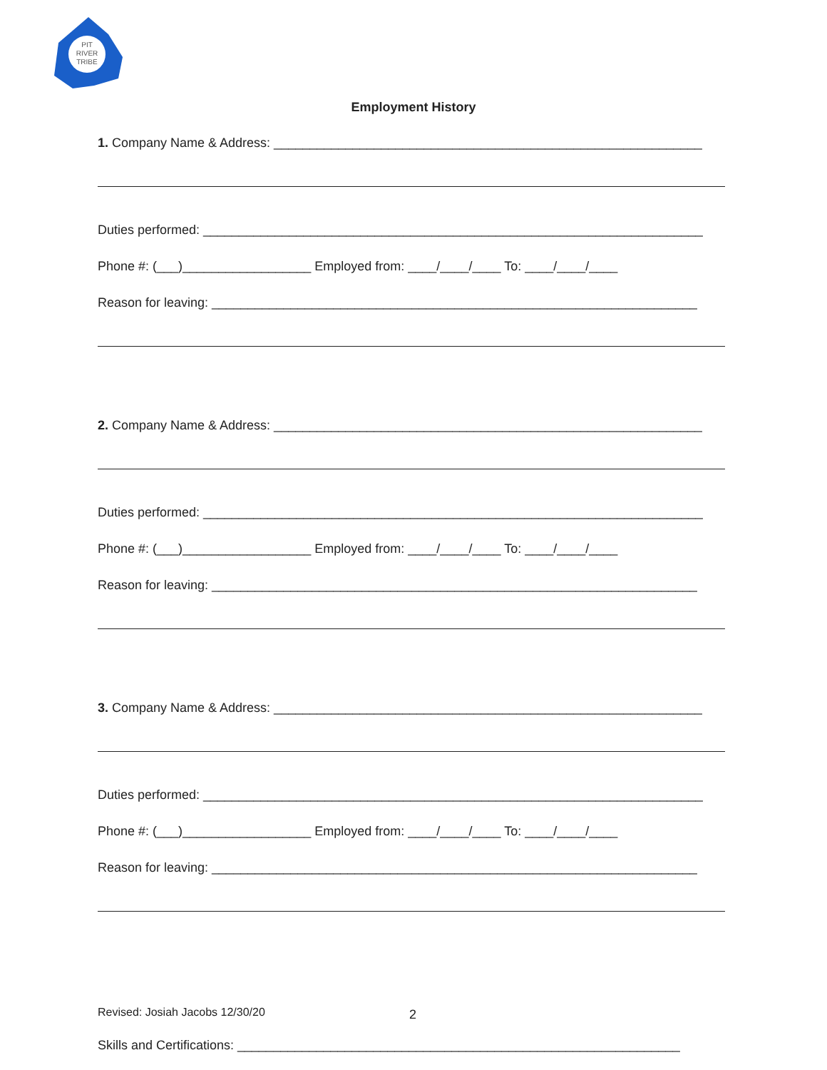PIT
RIVER
TRIBE
Employment History
1. Company Name & Address: ____________________________________________________________
Duties performed: ______________________________________________________________________
Phone #: (___)__________________ Employed from: ____/____/____ To: ____/____/____
Reason for leaving: ____________________________________________________________________
2. Company Name & Address: ____________________________________________________________
Duties performed: ______________________________________________________________________
Phone #: (___)__________________ Employed from: ____/____/____ To: ____/____/____
Reason for leaving: ____________________________________________________________________
3. Company Name & Address: ____________________________________________________________
Duties performed: ______________________________________________________________________
Phone #: (___)__________________ Employed from: ____/____/____ To: ____/____/____
Reason for leaving: ____________________________________________________________________
Skills and Certifications: ______________________________________________________________
Revised: Josiah Jacobs 12/30/20
2